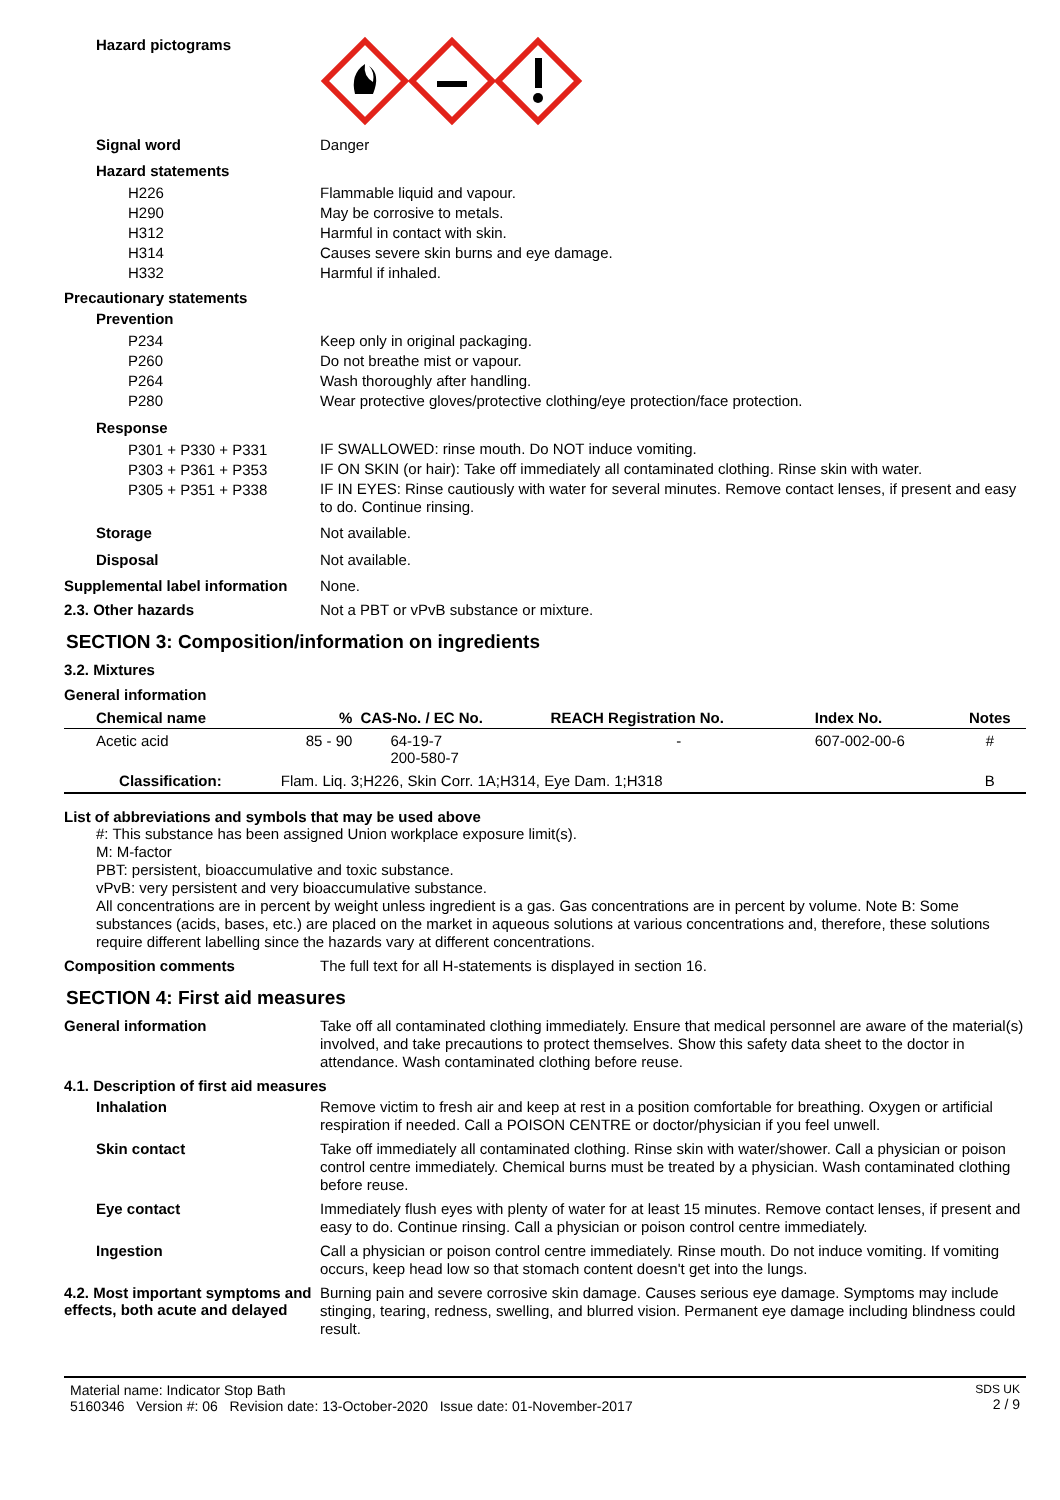Hazard pictograms
Signal word
Danger
Hazard statements
H226
H290
H312
H314
H332
Flammable liquid and vapour.
May be corrosive to metals.
Harmful in contact with skin.
Causes severe skin burns and eye damage.
Harmful if inhaled.
Precautionary statements
Prevention
P234
P260
P264
P280
Keep only in original packaging.
Do not breathe mist or vapour.
Wash thoroughly after handling.
Wear protective gloves/protective clothing/eye protection/face protection.
Response
P301 + P330 + P331
P303 + P361 + P353
P305 + P351 + P338
IF SWALLOWED: rinse mouth. Do NOT induce vomiting.
IF ON SKIN (or hair): Take off immediately all contaminated clothing. Rinse skin with water.
IF IN EYES: Rinse cautiously with water for several minutes. Remove contact lenses, if present and easy to do. Continue rinsing.
Storage
Not available.
Disposal
Not available.
Supplemental label information
None.
2.3. Other hazards
Not a PBT or vPvB substance or mixture.
SECTION 3: Composition/information on ingredients
3.2. Mixtures
General information
| Chemical name | % | CAS-No. / EC No. | REACH Registration No. | Index No. | Notes |
| --- | --- | --- | --- | --- | --- |
| Acetic acid | 85 - 90 | 64-19-7 200-580-7 | - | 607-002-00-6 | # |
| Classification: | Flam. Liq. 3;H226, Skin Corr. 1A;H314, Eye Dam. 1;H318 | | | | B |
List of abbreviations and symbols that may be used above
#: This substance has been assigned Union workplace exposure limit(s).
M: M-factor
PBT: persistent, bioaccumulative and toxic substance.
vPvB: very persistent and very bioaccumulative substance.
All concentrations are in percent by weight unless ingredient is a gas. Gas concentrations are in percent by volume. Note B: Some substances (acids, bases, etc.) are placed on the market in aqueous solutions at various concentrations and, therefore, these solutions require different labelling since the hazards vary at different concentrations.
Composition comments
The full text for all H-statements is displayed in section 16.
SECTION 4: First aid measures
General information
Take off all contaminated clothing immediately. Ensure that medical personnel are aware of the material(s) involved, and take precautions to protect themselves. Show this safety data sheet to the doctor in attendance. Wash contaminated clothing before reuse.
4.1. Description of first aid measures
Inhalation
Remove victim to fresh air and keep at rest in a position comfortable for breathing. Oxygen or artificial respiration if needed. Call a POISON CENTRE or doctor/physician if you feel unwell.
Skin contact
Take off immediately all contaminated clothing. Rinse skin with water/shower. Call a physician or poison control centre immediately. Chemical burns must be treated by a physician. Wash contaminated clothing before reuse.
Eye contact
Immediately flush eyes with plenty of water for at least 15 minutes. Remove contact lenses, if present and easy to do. Continue rinsing. Call a physician or poison control centre immediately.
Ingestion
Call a physician or poison control centre immediately. Rinse mouth. Do not induce vomiting. If vomiting occurs, keep head low so that stomach content doesn't get into the lungs.
4.2. Most important symptoms and effects, both acute and delayed
Burning pain and severe corrosive skin damage. Causes serious eye damage. Symptoms may include stinging, tearing, redness, swelling, and blurred vision. Permanent eye damage including blindness could result.
Material name: Indicator Stop Bath
5160346 Version #: 06 Revision date: 13-October-2020 Issue date: 01-November-2017
SDS UK
2 / 9